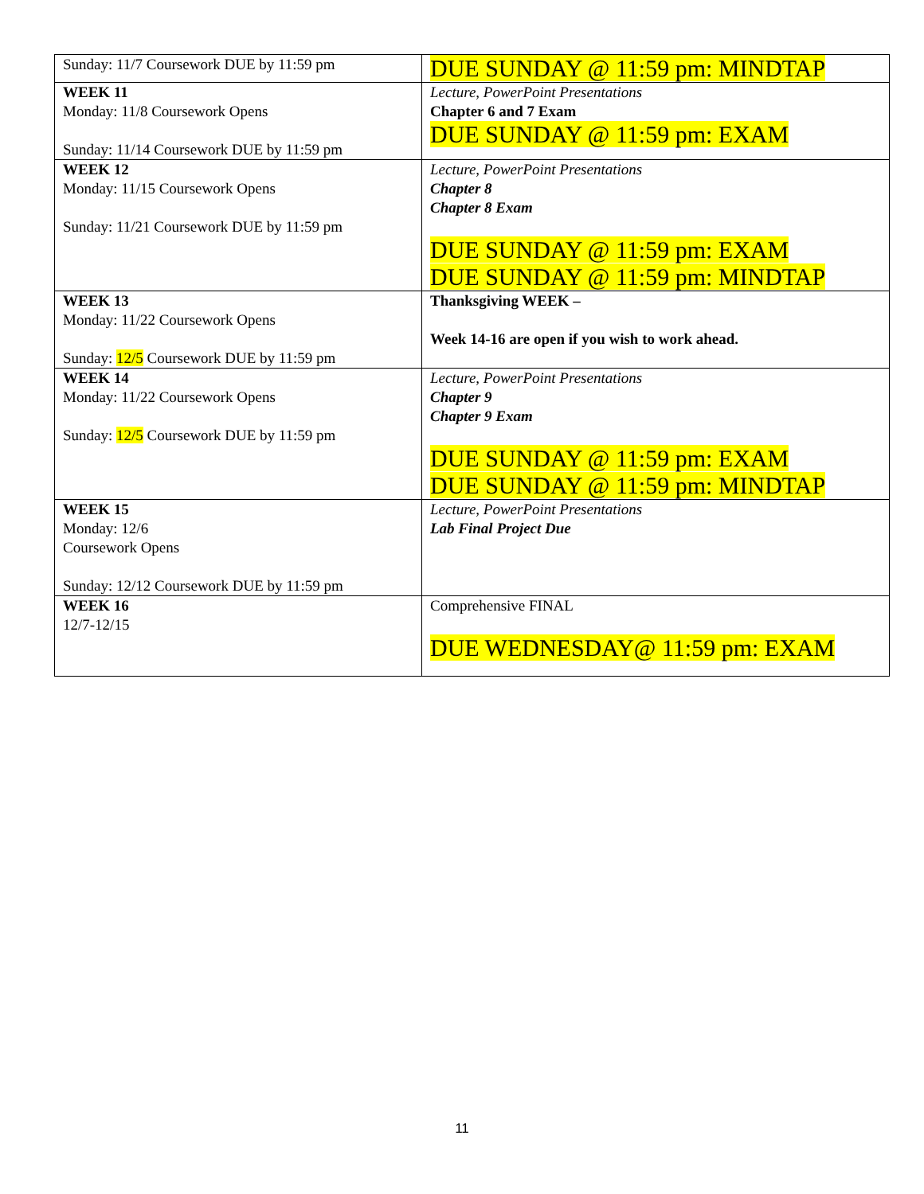| Sunday: 11/7 Coursework DUE by 11:59 pm | DUE SUNDAY @ 11:59 pm: MINDTAP |
| WEEK 11 Monday: 11/8 Coursework Opens Sunday: 11/14 Coursework DUE by 11:59 pm | Lecture, PowerPoint Presentations Chapter 6 and 7 Exam DUE SUNDAY @ 11:59 pm: EXAM |
| WEEK 12 Monday: 11/15 Coursework Opens Sunday: 11/21 Coursework DUE by 11:59 pm | Lecture, PowerPoint Presentations Chapter 8 Chapter 8 Exam DUE SUNDAY @ 11:59 pm: EXAM DUE SUNDAY @ 11:59 pm: MINDTAP |
| WEEK 13 Monday: 11/22 Coursework Opens Sunday: 12/5 Coursework DUE by 11:59 pm | Thanksgiving WEEK – Week 14-16 are open if you wish to work ahead. |
| WEEK 14 Monday: 11/22 Coursework Opens Sunday: 12/5 Coursework DUE by 11:59 pm | Lecture, PowerPoint Presentations Chapter 9 Chapter 9 Exam DUE SUNDAY @ 11:59 pm: EXAM DUE SUNDAY @ 11:59 pm: MINDTAP |
| WEEK 15 Monday: 12/6 Coursework Opens Sunday: 12/12 Coursework DUE by 11:59 pm | Lecture, PowerPoint Presentations Lab Final Project Due |
| WEEK 16 12/7-12/15 | Comprehensive FINAL DUE WEDNESDAY@ 11:59 pm: EXAM |
11